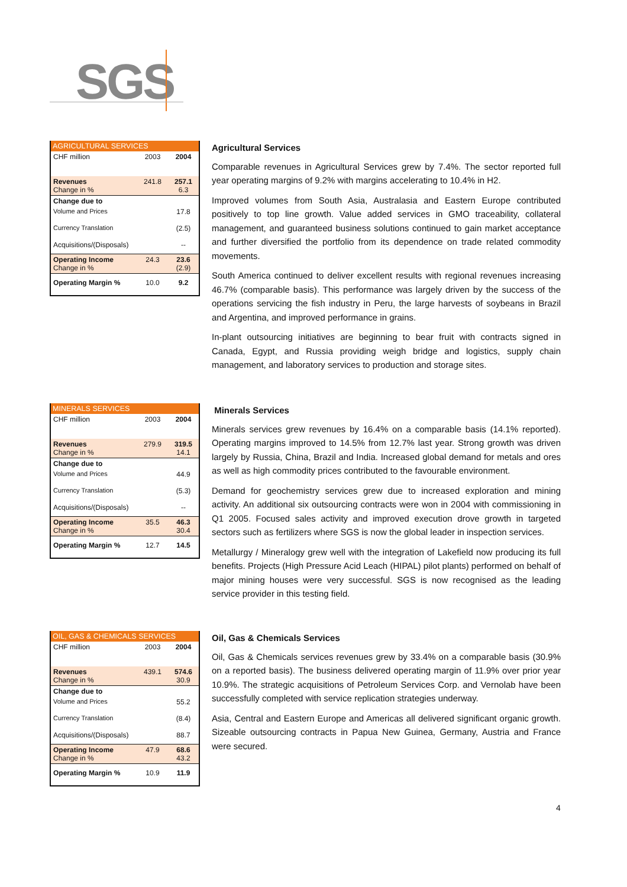SGS
| AGRICULTURAL SERVICES | | |
| --- | --- | --- |
| CHF million | 2003 | 2004 |
| Revenues Change in % | 241.8 | 257.1 6.3 |
| Change due to | | |
| Volume and Prices | | 17.8 |
| Currency Translation | | (2.5) |
| Acquisitions/(Disposals) | | -- |
| Operating Income Change in % | 24.3 | 23.6 (2.9) |
| Operating Margin % | 10.0 | 9.2 |
Agricultural Services
Comparable revenues in Agricultural Services grew by 7.4%. The sector reported full year operating margins of 9.2% with margins accelerating to 10.4% in H2.
Improved volumes from South Asia, Australasia and Eastern Europe contributed positively to top line growth. Value added services in GMO traceability, collateral management, and guaranteed business solutions continued to gain market acceptance and further diversified the portfolio from its dependence on trade related commodity movements.
South America continued to deliver excellent results with regional revenues increasing 46.7% (comparable basis). This performance was largely driven by the success of the operations servicing the fish industry in Peru, the large harvests of soybeans in Brazil and Argentina, and improved performance in grains.
In-plant outsourcing initiatives are beginning to bear fruit with contracts signed in Canada, Egypt, and Russia providing weigh bridge and logistics, supply chain management, and laboratory services to production and storage sites.
| MINERALS SERVICES | | |
| --- | --- | --- |
| CHF million | 2003 | 2004 |
| Revenues Change in % | 279.9 | 319.5 14.1 |
| Change due to | | |
| Volume and Prices | | 44.9 |
| Currency Translation | | (5.3) |
| Acquisitions/(Disposals) | | -- |
| Operating Income Change in % | 35.5 | 46.3 30.4 |
| Operating Margin % | 12.7 | 14.5 |
Minerals Services
Minerals services grew revenues by 16.4% on a comparable basis (14.1% reported). Operating margins improved to 14.5% from 12.7% last year. Strong growth was driven largely by Russia, China, Brazil and India. Increased global demand for metals and ores as well as high commodity prices contributed to the favourable environment.
Demand for geochemistry services grew due to increased exploration and mining activity. An additional six outsourcing contracts were won in 2004 with commissioning in Q1 2005. Focused sales activity and improved execution drove growth in targeted sectors such as fertilizers where SGS is now the global leader in inspection services.
Metallurgy / Mineralogy grew well with the integration of Lakefield now producing its full benefits. Projects (High Pressure Acid Leach (HIPAL) pilot plants) performed on behalf of major mining houses were very successful. SGS is now recognised as the leading service provider in this testing field.
| OIL, GAS & CHEMICALS SERVICES | | |
| --- | --- | --- |
| CHF million | 2003 | 2004 |
| Revenues Change in % | 439.1 | 574.6 30.9 |
| Change due to | | |
| Volume and Prices | | 55.2 |
| Currency Translation | | (8.4) |
| Acquisitions/(Disposals) | | 88.7 |
| Operating Income Change in % | 47.9 | 68.6 43.2 |
| Operating Margin % | 10.9 | 11.9 |
Oil, Gas & Chemicals Services
Oil, Gas & Chemicals services revenues grew by 33.4% on a comparable basis (30.9% on a reported basis). The business delivered operating margin of 11.9% over prior year 10.9%. The strategic acquisitions of Petroleum Services Corp. and Vernolab have been successfully completed with service replication strategies underway.
Asia, Central and Eastern Europe and Americas all delivered significant organic growth. Sizeable outsourcing contracts in Papua New Guinea, Germany, Austria and France were secured.
4